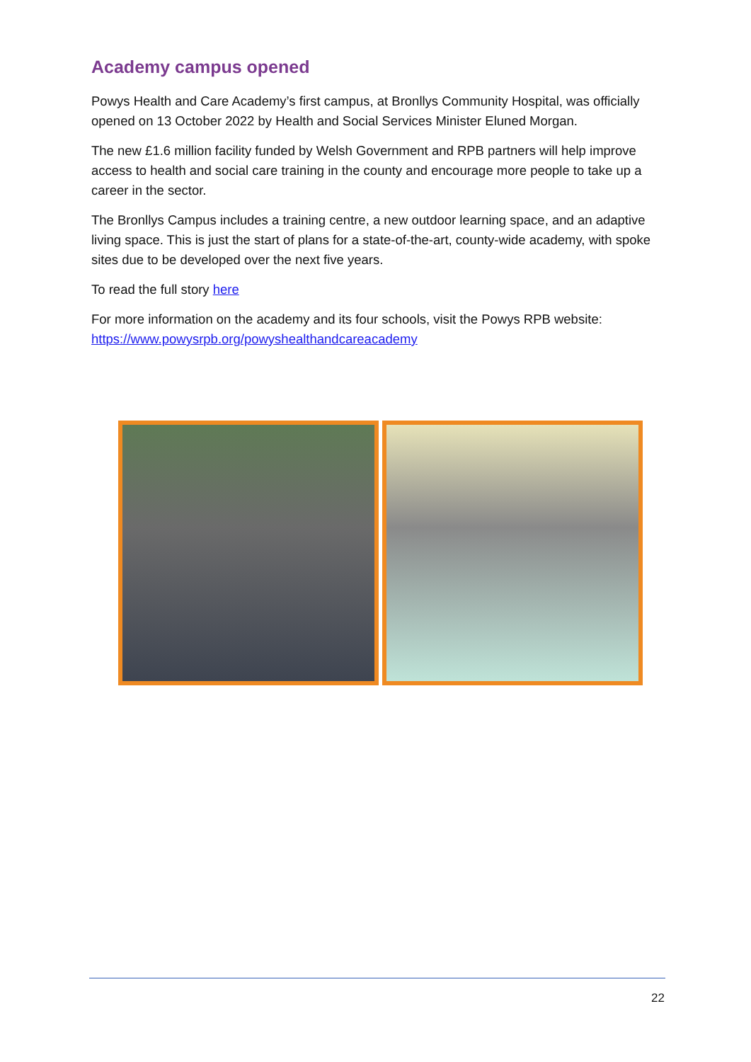Academy campus opened
Powys Health and Care Academy’s first campus, at Bronllys Community Hospital, was officially opened on 13 October 2022 by Health and Social Services Minister Eluned Morgan.
The new £1.6 million facility funded by Welsh Government and RPB partners will help improve access to health and social care training in the county and encourage more people to take up a career in the sector.
The Bronllys Campus includes a training centre, a new outdoor learning space, and an adaptive living space. This is just the start of plans for a state-of-the-art, county-wide academy, with spoke sites due to be developed over the next five years.
To read the full story here
For more information on the academy and its four schools, visit the Powys RPB website: https://www.powysrpb.org/powyshealthandcareacademy
22